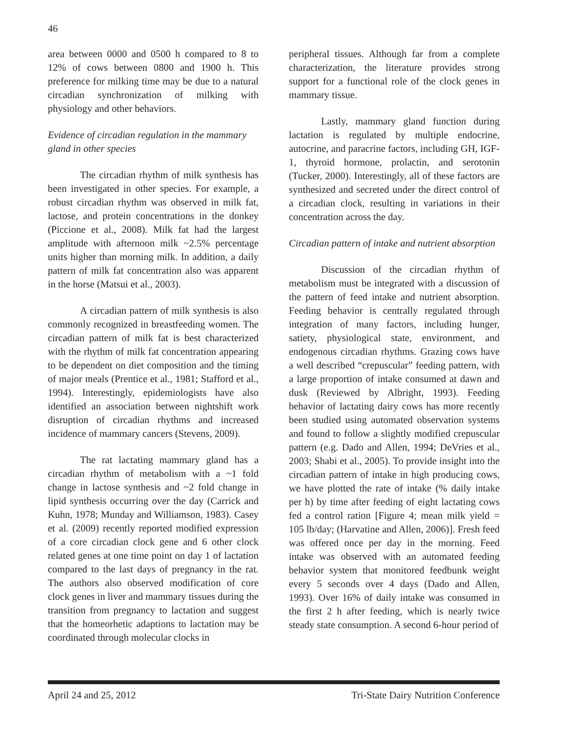46
area between 0000 and 0500 h compared to 8 to 12% of cows between 0800 and 1900 h. This preference for milking time may be due to a natural circadian synchronization of milking with physiology and other behaviors.
Evidence of circadian regulation in the mammary gland in other species
The circadian rhythm of milk synthesis has been investigated in other species. For example, a robust circadian rhythm was observed in milk fat, lactose, and protein concentrations in the donkey (Piccione et al., 2008). Milk fat had the largest amplitude with afternoon milk ~2.5% percentage units higher than morning milk. In addition, a daily pattern of milk fat concentration also was apparent in the horse (Matsui et al., 2003).
A circadian pattern of milk synthesis is also commonly recognized in breastfeeding women. The circadian pattern of milk fat is best characterized with the rhythm of milk fat concentration appearing to be dependent on diet composition and the timing of major meals (Prentice et al., 1981; Stafford et al., 1994). Interestingly, epidemiologists have also identified an association between nightshift work disruption of circadian rhythms and increased incidence of mammary cancers (Stevens, 2009).
The rat lactating mammary gland has a circadian rhythm of metabolism with a ~1 fold change in lactose synthesis and ~2 fold change in lipid synthesis occurring over the day (Carrick and Kuhn, 1978; Munday and Williamson, 1983). Casey et al. (2009) recently reported modified expression of a core circadian clock gene and 6 other clock related genes at one time point on day 1 of lactation compared to the last days of pregnancy in the rat. The authors also observed modification of core clock genes in liver and mammary tissues during the transition from pregnancy to lactation and suggest that the homeorhetic adaptions to lactation may be coordinated through molecular clocks in
peripheral tissues. Although far from a complete characterization, the literature provides strong support for a functional role of the clock genes in mammary tissue.
Lastly, mammary gland function during lactation is regulated by multiple endocrine, autocrine, and paracrine factors, including GH, IGF-1, thyroid hormone, prolactin, and serotonin (Tucker, 2000). Interestingly, all of these factors are synthesized and secreted under the direct control of a circadian clock, resulting in variations in their concentration across the day.
Circadian pattern of intake and nutrient absorption
Discussion of the circadian rhythm of metabolism must be integrated with a discussion of the pattern of feed intake and nutrient absorption. Feeding behavior is centrally regulated through integration of many factors, including hunger, satiety, physiological state, environment, and endogenous circadian rhythms. Grazing cows have a well described “crepuscular” feeding pattern, with a large proportion of intake consumed at dawn and dusk (Reviewed by Albright, 1993). Feeding behavior of lactating dairy cows has more recently been studied using automated observation systems and found to follow a slightly modified crepuscular pattern (e.g. Dado and Allen, 1994; DeVries et al., 2003; Shabi et al., 2005). To provide insight into the circadian pattern of intake in high producing cows, we have plotted the rate of intake (% daily intake per h) by time after feeding of eight lactating cows fed a control ration [Figure 4; mean milk yield = 105 lb/day; (Harvatine and Allen, 2006)]. Fresh feed was offered once per day in the morning. Feed intake was observed with an automated feeding behavior system that monitored feedbunk weight every 5 seconds over 4 days (Dado and Allen, 1993). Over 16% of daily intake was consumed in the first 2 h after feeding, which is nearly twice steady state consumption. A second 6-hour period of
April 24 and 25, 2012 Tri-State Dairy Nutrition Conference